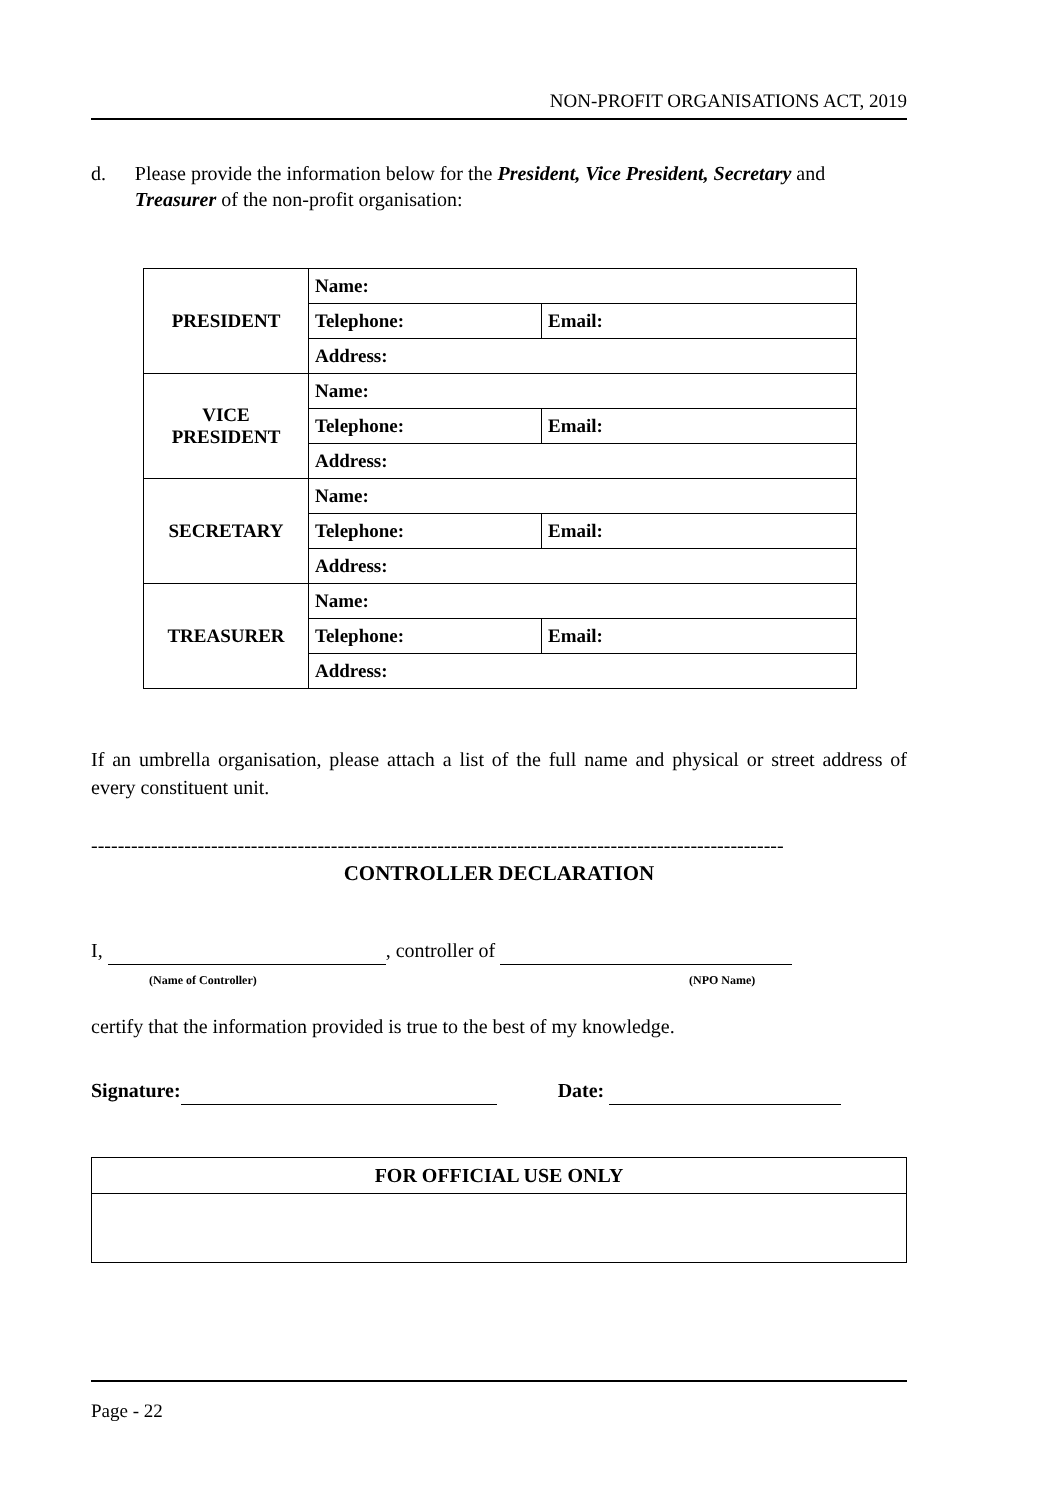NON-PROFIT ORGANISATIONS ACT, 2019
d. Please provide the information below for the President, Vice President, Secretary and Treasurer of the non-profit organisation:
| PRESIDENT | Name: | |
| | Telephone: | Email: |
| | Address: | |
| VICE PRESIDENT | Name: | |
| | Telephone: | Email: |
| | Address: | |
| SECRETARY | Name: | |
| | Telephone: | Email: |
| | Address: | |
| TREASURER | Name: | |
| | Telephone: | Email: |
| | Address: | |
If an umbrella organisation, please attach a list of the full name and physical or street address of every constituent unit.
--------------------------------------------------------------------------------------------------------
CONTROLLER DECLARATION
I, , controller of
(Name of Controller) (NPO Name)
certify that the information provided is true to the best of my knowledge.
Signature: Date:
FOR OFFICIAL USE ONLY
Page - 22